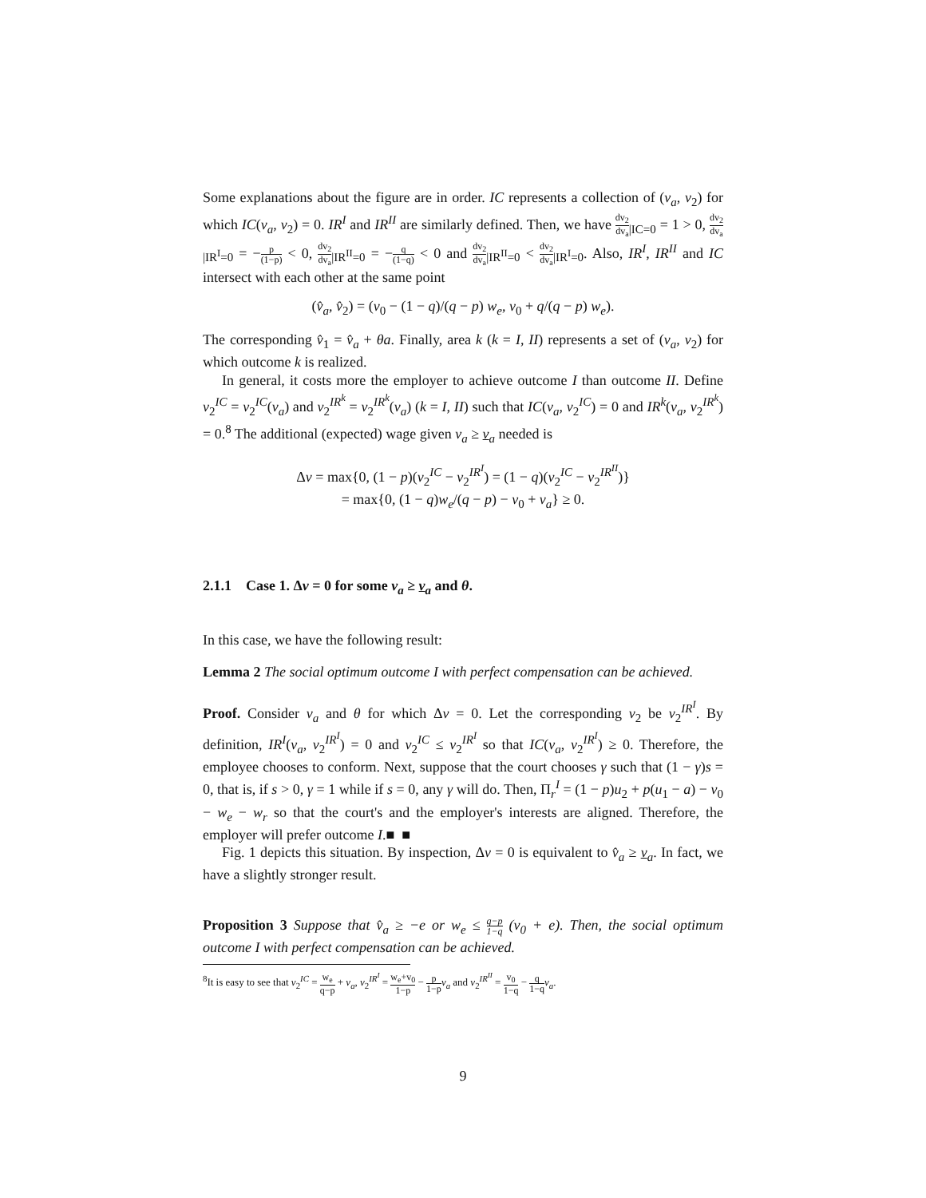Some explanations about the figure are in order. IC represents a collection of (v<sub>a</sub>, v<sub>2</sub>) for which IC(v<sub>a</sub>, v<sub>2</sub>) = 0. IR<sup>I</sup> and IR<sup>II</sup> are similarly defined. Then, we have dv<sub>2</sub> dv<sub>a</sub><sub>|IC=0</sub> = 1 > 0, dv<sub>2</sub> dv<sub>a</sub><sub>|IR<sup>I</sup>=0</sub> = −p (1−p) < 0, dv<sub>2</sub> dv<sub>a</sub><sub>|IR<sup>II</sup>=0</sub> = −q (1−q) < 0 and dv<sub>2</sub> dv<sub>a</sub><sub>|IR<sup>II</sup>=0</sub> < dv<sub>2</sub> dv<sub>a</sub><sub>|IR<sup>I</sup>=0</sub>. Also, IR<sup>I</sup>, IR<sup>II</sup> and IC intersect with each other at the same point
(v̂<sub>a</sub>, v̂<sub>2</sub>) = (v<sub>0</sub> − (1 − q)/(q − p) w<sub>e</sub>, v<sub>0</sub> + q/(q − p) w<sub>e</sub>).
The corresponding v̂<sub>1</sub> = v̂<sub>a</sub> + θa. Finally, area k (k = I, II) represents a set of (v<sub>a</sub>, v<sub>2</sub>) for which outcome k is realized.
In general, it costs more the employer to achieve outcome I than outcome II. Define v<sub>2</sub><sup>IC</sup> = v<sub>2</sub><sup>IC</sup>(v<sub>a</sub>) and v<sub>2</sub><sup>IR<sup>k</sup></sup> = v<sub>2</sub><sup>IR<sup>k</sup></sup>(v<sub>a</sub>) (k = I, II) such that IC(v<sub>a</sub>, v<sub>2</sub><sup>IC</sup>) = 0 and IR<sup>k</sup>(v<sub>a</sub>, v<sub>2</sub><sup>IR<sup>k</sup></sup>) = 0.<sup>8</sup> The additional (expected) wage given v<sub>a</sub> ≥ v<sub>a</sub> needed is
Δv = max{0, (1 − p)(v<sub>2</sub><sup>IC</sup> − v<sub>2</sub><sup>IR<sup>I</sup></sup>) = (1 − q)(v<sub>2</sub><sup>IC</sup> − v<sub>2</sub><sup>IR<sup>II</sup></sup>)}
= max{0, (1 − q)w<sub>e</sub>/(q − p) − v<sub>0</sub> + v<sub>a</sub>} ≥ 0.
2.1.1 Case 1. Δv = 0 for some v<sub>a</sub> ≥ v<sub>a</sub> and θ.
In this case, we have the following result:
Lemma 2 The social optimum outcome I with perfect compensation can be achieved.
Proof. Consider v<sub>a</sub> and θ for which Δv = 0. Let the corresponding v<sub>2</sub> be v<sub>2</sub><sup>IR<sup>I</sup></sup>. By definition, IR<sup>I</sup>(v<sub>a</sub>, v<sub>2</sub><sup>IR<sup>I</sup></sup>) = 0 and v<sub>2</sub><sup>IC</sup> ≤ v<sub>2</sub><sup>IR<sup>I</sup></sup> so that IC(v<sub>a</sub>, v<sub>2</sub><sup>IR<sup>I</sup></sup>) ≥ 0. Therefore, the employee chooses to conform. Next, suppose that the court chooses γ such that (1 − γ)s = 0, that is, if s > 0, γ = 1 while if s = 0, any γ will do. Then, Π<sub>r</sub><sup>I</sup> = (1 − p)u<sub>2</sub> + p(u<sub>1</sub> − a) − v<sub>0</sub> − w<sub>e</sub> − w<sub>r</sub> so that the court's and the employer's interests are aligned. Therefore, the employer will prefer outcome I.■ ■
Fig. 1 depicts this situation. By inspection, Δv = 0 is equivalent to v̂<sub>a</sub> ≥ v<sub>a</sub>. In fact, we have a slightly stronger result.
Proposition 3 Suppose that v̂<sub>a</sub> ≥ −e or w<sub>e</sub> ≤ q−p 1−q (v<sub>0</sub> + e). Then, the social optimum outcome I with perfect compensation can be achieved.
<sup>8</sup> It is easy to see that v<sub>2</sub><sup>IC</sup> = w<sub>e</sub> q−p + v<sub>a</sub>, v<sub>2</sub><sup>IR<sup>I</sup></sup> = w<sub>e</sub>+v<sub>0</sub> 1−p − p 1−p v<sub>a</sub> and v<sub>2</sub><sup>IR<sup>II</sup></sup> = v<sub>0</sub> 1−q − q 1−q v<sub>a</sub>.
9